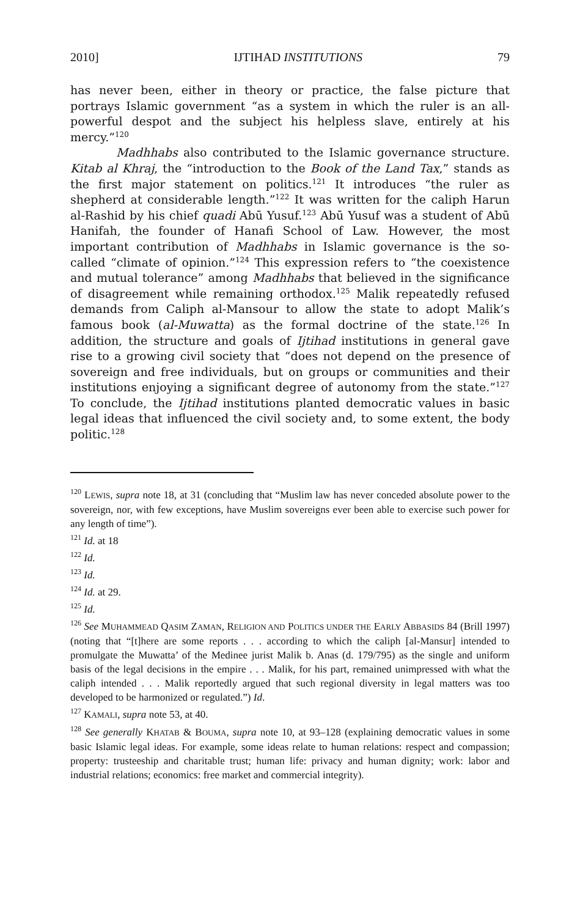2010] IJTIHAD INSTITUTIONS 79
has never been, either in theory or practice, the false picture that portrays Islamic government “as a system in which the ruler is an all-powerful despot and the subject his helpless slave, entirely at his mercy.”<sup>120</sup>
Madhhabs also contributed to the Islamic governance structure. Kitab al Khraj, the “introduction to the Book of the Land Tax,” stands as the first major statement on politics.<sup>121</sup> It introduces “the ruler as shepherd at considerable length.”<sup>122</sup> It was written for the caliph Harun al-Rashid by his chief quadi Abū Yusuf.<sup>123</sup> Abū Yusuf was a student of Abū Hanifah, the founder of Hanafi School of Law. However, the most important contribution of Madhhabs in Islamic governance is the so-called “climate of opinion.”<sup>124</sup> This expression refers to “the coexistence and mutual tolerance” among Madhhabs that believed in the significance of disagreement while remaining orthodox.<sup>125</sup> Malik repeatedly refused demands from Caliph al-Mansour to allow the state to adopt Malik’s famous book (al-Muwatta) as the formal doctrine of the state.<sup>126</sup> In addition, the structure and goals of Ijtihad institutions in general gave rise to a growing civil society that “does not depend on the presence of sovereign and free individuals, but on groups or communities and their institutions enjoying a significant degree of autonomy from the state.”<sup>127</sup> To conclude, the Ijtihad institutions planted democratic values in basic legal ideas that influenced the civil society and, to some extent, the body politic.<sup>128</sup>
<sup>120</sup> LEWIS, supra note 18, at 31 (concluding that “Muslim law has never conceded absolute power to the sovereign, nor, with few exceptions, have Muslim sovereigns ever been able to exercise such power for any length of time”).
<sup>121</sup> Id. at 18
<sup>122</sup> Id.
<sup>123</sup> Id.
<sup>124</sup> Id. at 29.
<sup>125</sup> Id.
<sup>126</sup> See MUHAMMEAD QASIM ZAMAN, RELIGION AND POLITICS UNDER THE EARLY ABBASIDS 84 (Brill 1997) (noting that “[t]here are some reports . . . according to which the caliph [al-Mansur] intended to promulgate the Muwatta’ of the Medinee jurist Malik b. Anas (d. 179/795) as the single and uniform basis of the legal decisions in the empire . . . Malik, for his part, remained unimpressed with what the caliph intended . . . Malik reportedly argued that such regional diversity in legal matters was too developed to be harmonized or regulated.”) Id.
<sup>127</sup> KAMALI, supra note 53, at 40.
<sup>128</sup> See generally KHATAB & BOUMA, supra note 10, at 93–128 (explaining democratic values in some basic Islamic legal ideas. For example, some ideas relate to human relations: respect and compassion; property: trusteeship and charitable trust; human life: privacy and human dignity; work: labor and industrial relations; economics: free market and commercial integrity).